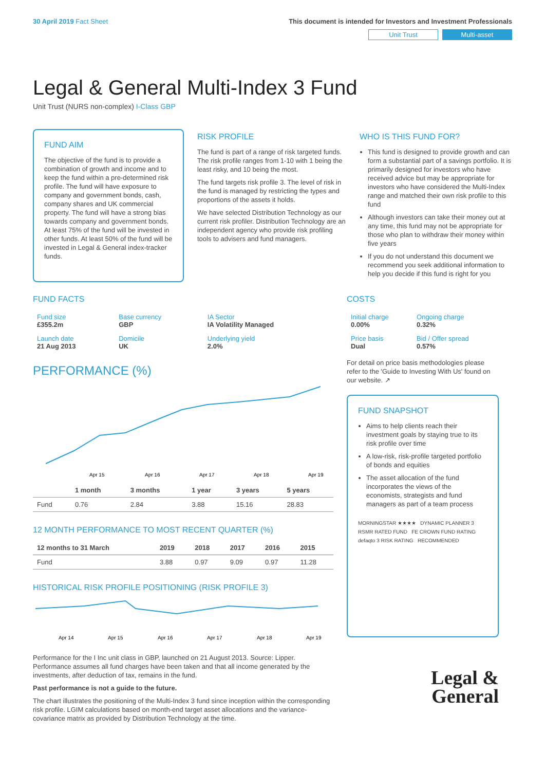30 April 2019 Fact Sheet This document is intended for Investors and Investment Professionals
Unit Trust Multi-asset
Legal & General Multi-Index 3 Fund
Unit Trust (NURS non-complex) I-Class GBP
FUND AIM
The objective of the fund is to provide a combination of growth and income and to keep the fund within a pre-determined risk profile. The fund will have exposure to company and government bonds, cash, company shares and UK commercial property. The fund will have a strong bias towards company and government bonds. At least 75% of the fund will be invested in other funds. At least 50% of the fund will be invested in Legal & General index-tracker funds.
RISK PROFILE
The fund is part of a range of risk targeted funds. The risk profile ranges from 1-10 with 1 being the least risky, and 10 being the most.
The fund targets risk profile 3. The level of risk in the fund is managed by restricting the types and proportions of the assets it holds.
We have selected Distribution Technology as our current risk profiler. Distribution Technology are an independent agency who provide risk profiling tools to advisers and fund managers.
WHO IS THIS FUND FOR?
This fund is designed to provide growth and can form a substantial part of a savings portfolio. It is primarily designed for investors who have received advice but may be appropriate for investors who have considered the Multi-Index range and matched their own risk profile to this fund
Although investors can take their money out at any time, this fund may not be appropriate for those who plan to withdraw their money within five years
If you do not understand this document we recommend you seek additional information to help you decide if this fund is right for you
FUND FACTS
| Fund size £355.2m | Base currency GBP | IA Sector IA Volatility Managed |
| Launch date 21 Aug 2013 | Domicile UK | Underlying yield 2.0% |
PERFORMANCE (%)
Apr 15
Apr 16
Apr 17
Apr 18
Apr 19
| | 1 month | 3 months | 1 year | 3 years | 5 years |
| --- | --- | --- | --- | --- | --- |
| Fund | 0.76 | 2.84 | 3.88 | 15.16 | 28.83 |
12 MONTH PERFORMANCE TO MOST RECENT QUARTER (%)
| 12 months to 31 March | 2019 | 2018 | 2017 | 2016 | 2015 |
| --- | --- | --- | --- | --- | --- |
| Fund | 3.88 | 0.97 | 9.09 | 0.97 | 11.28 |
HISTORICAL RISK PROFILE POSITIONING (RISK PROFILE 3)
Apr 14
Apr 15
Apr 16
Apr 17
Apr 18
Apr 19
Performance for the I Inc unit class in GBP, launched on 21 August 2013. Source: Lipper. Performance assumes all fund charges have been taken and that all income generated by the investments, after deduction of tax, remains in the fund.
Past performance is not a guide to the future.
The chart illustrates the positioning of the Multi-Index 3 fund since inception within the corresponding risk profile. LGIM calculations based on month-end target asset allocations and the variance-covariance matrix as provided by Distribution Technology at the time.
COSTS
| Initial charge 0.00% | Ongoing charge 0.32% |
| Price basis Dual | Bid / Offer spread 0.57% |
For detail on price basis methodologies please refer to the 'Guide to Investing With Us' found on our website. ↗
FUND SNAPSHOT
Aims to help clients reach their investment goals by staying true to its risk profile over time
A low-risk, risk-profile targeted portfolio of bonds and equities
The asset allocation of the fund incorporates the views of the economists, strategists and fund managers as part of a team process
MORNINGSTAR ★★★★ DYNAMIC PLANNER 3 RSMR RATED FUND FE CROWN FUND RATING defaqto 3 RISK RATING RECOMMENDED
Legal &
General